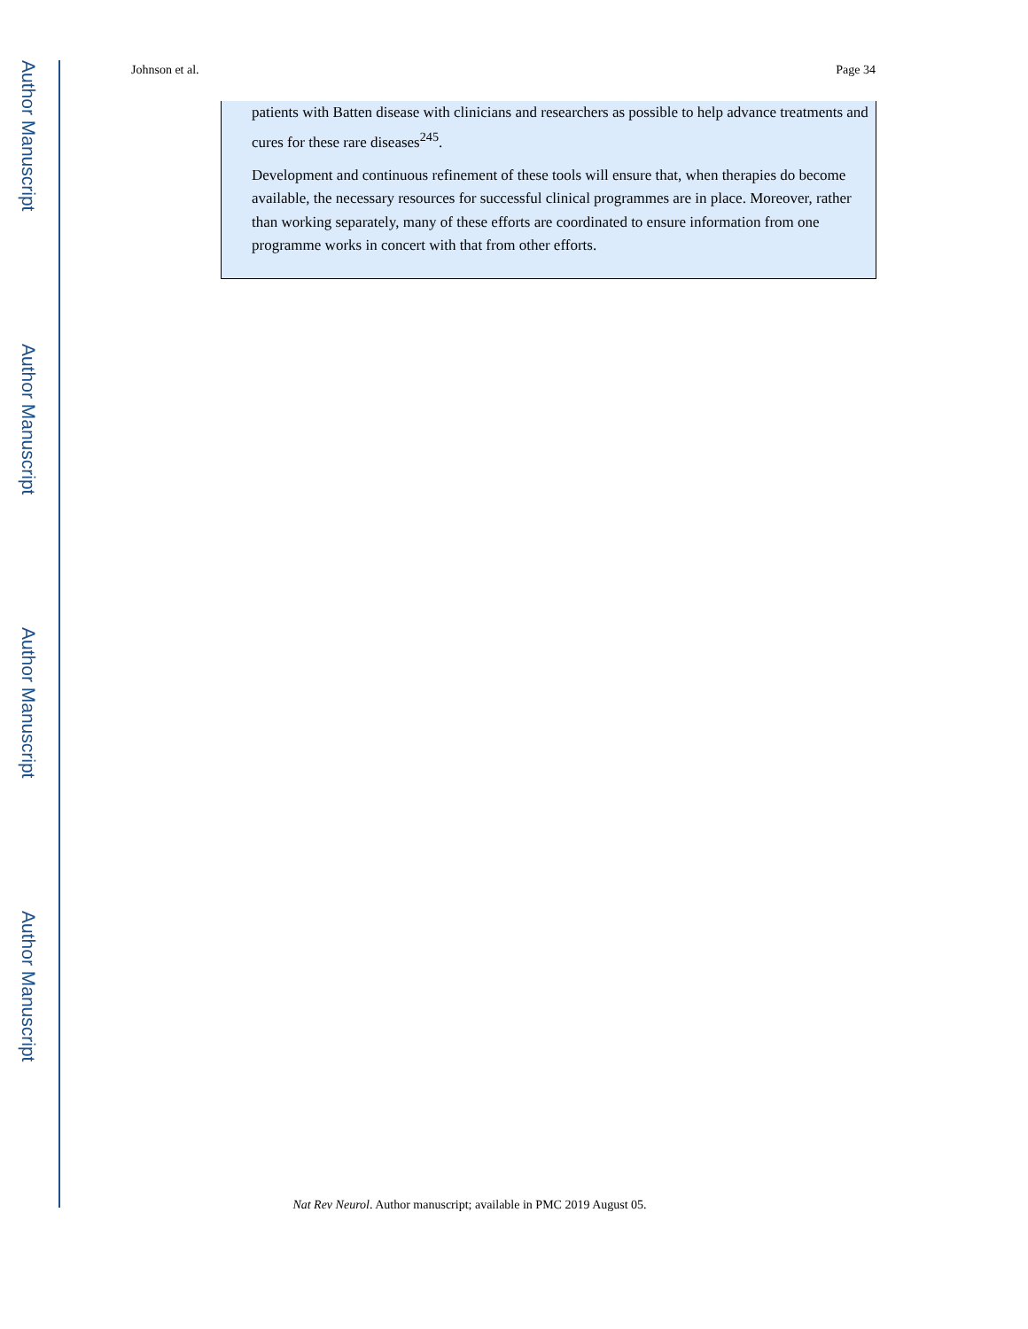Author Manuscript
Author Manuscript
Author Manuscript
Author Manuscript
Johnson et al. Page 34
patients with Batten disease with clinicians and researchers as possible to help advance treatments and cures for these rare diseases<sup>245</sup>.
Development and continuous refinement of these tools will ensure that, when therapies do become available, the necessary resources for successful clinical programmes are in place. Moreover, rather than working separately, many of these efforts are coordinated to ensure information from one programme works in concert with that from other efforts.
Nat Rev Neurol. Author manuscript; available in PMC 2019 August 05.